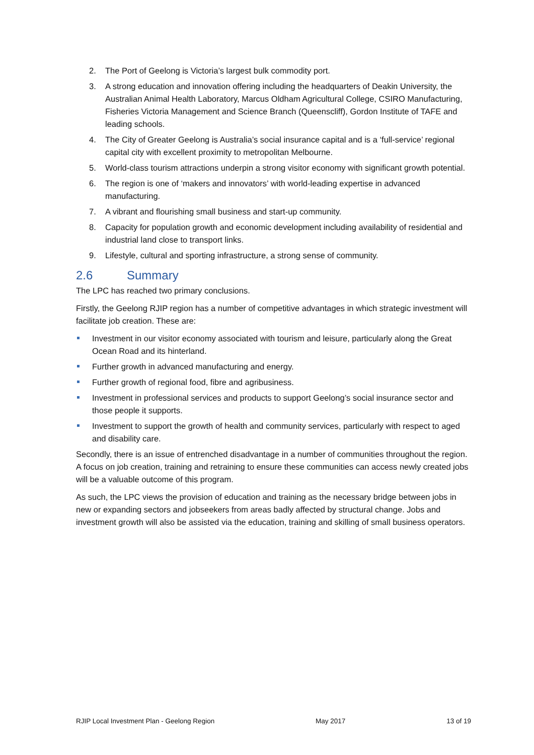2. The Port of Geelong is Victoria’s largest bulk commodity port.
3. A strong education and innovation offering including the headquarters of Deakin University, the Australian Animal Health Laboratory, Marcus Oldham Agricultural College, CSIRO Manufacturing, Fisheries Victoria Management and Science Branch (Queenscliff), Gordon Institute of TAFE and leading schools.
4. The City of Greater Geelong is Australia’s social insurance capital and is a ‘full-service’ regional capital city with excellent proximity to metropolitan Melbourne.
5. World-class tourism attractions underpin a strong visitor economy with significant growth potential.
6. The region is one of ‘makers and innovators’ with world-leading expertise in advanced manufacturing.
7. A vibrant and flourishing small business and start-up community.
8. Capacity for population growth and economic development including availability of residential and industrial land close to transport links.
9. Lifestyle, cultural and sporting infrastructure, a strong sense of community.
2.6 Summary
The LPC has reached two primary conclusions.
Firstly, the Geelong RJIP region has a number of competitive advantages in which strategic investment will facilitate job creation. These are:
Investment in our visitor economy associated with tourism and leisure, particularly along the Great Ocean Road and its hinterland.
Further growth in advanced manufacturing and energy.
Further growth of regional food, fibre and agribusiness.
Investment in professional services and products to support Geelong’s social insurance sector and those people it supports.
Investment to support the growth of health and community services, particularly with respect to aged and disability care.
Secondly, there is an issue of entrenched disadvantage in a number of communities throughout the region. A focus on job creation, training and retraining to ensure these communities can access newly created jobs will be a valuable outcome of this program.
As such, the LPC views the provision of education and training as the necessary bridge between jobs in new or expanding sectors and jobseekers from areas badly affected by structural change. Jobs and investment growth will also be assisted via the education, training and skilling of small business operators.
RJIP Local Investment Plan - Geelong Region May 2017 13 of 19